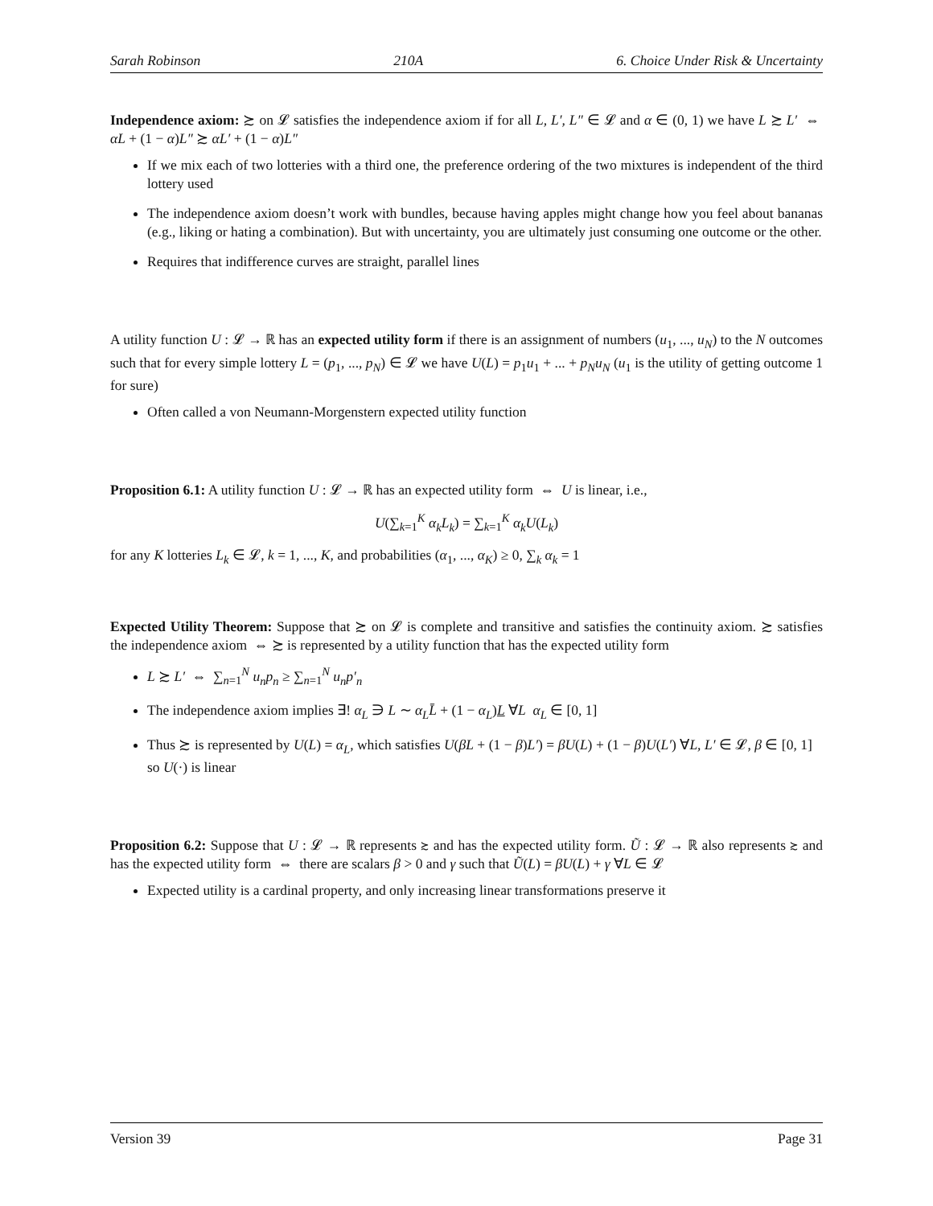Sarah Robinson 210A 6. Choice Under Risk & Uncertainty
Independence axiom: ≿ on 𝓛 satisfies the independence axiom if for all L, L′, L″ ∈ 𝓛 and α ∈ (0, 1) we have L ≿ L′ ⇔ αL + (1 − α)L″ ≿ αL′ + (1 − α)L″
If we mix each of two lotteries with a third one, the preference ordering of the two mixtures is independent of the third lottery used
The independence axiom doesn’t work with bundles, because having apples might change how you feel about bananas (e.g., liking or hating a combination). But with uncertainty, you are ultimately just consuming one outcome or the other.
Requires that indifference curves are straight, parallel lines
A utility function U : 𝓛 → ℝ has an expected utility form if there is an assignment of numbers (u<sub>1</sub>, ..., u<sub>N</sub>) to the N outcomes such that for every simple lottery L = (p<sub>1</sub>, ..., p<sub>N</sub>) ∈ 𝓛 we have U(L) = p<sub>1</sub>u<sub>1</sub> + ... + p<sub>N</sub>u<sub>N</sub> (u<sub>1</sub> is the utility of getting outcome 1 for sure)
Often called a von Neumann-Morgenstern expected utility function
Proposition 6.1: A utility function U : 𝓛 → ℝ has an expected utility form ⇔ U is linear, i.e.,
U(∑<sub>k=1</sub><sup>K</sup> α<sub>k</sub>L<sub>k</sub>) = ∑<sub>k=1</sub><sup>K</sup> α<sub>k</sub>U(L<sub>k</sub>)
for any K lotteries L<sub>k</sub> ∈ 𝓛, k = 1, ..., K, and probabilities (α<sub>1</sub>, ..., α<sub>K</sub>) ≥ 0, ∑<sub>k</sub> α<sub>k</sub> = 1
Expected Utility Theorem: Suppose that ≿ on 𝓛 is complete and transitive and satisfies the continuity axiom. ≿ satisfies the independence axiom ⇔ ≿ is represented by a utility function that has the expected utility form
L ≿ L′ ⇔ ∑<sub>n=1</sub><sup>N</sup> u<sub>n</sub>p<sub>n</sub> ≥ ∑<sub>n=1</sub><sup>N</sup> u<sub>n</sub>p′<sub>n</sub>
The independence axiom implies ∃! α<sub>L</sub> ∋ L ∼ α<sub>L</sub>L̄ + (1 − α<sub>L</sub>)L ∀L α<sub>L</sub> ∈ [0, 1]
Thus ≿ is represented by U(L) = α<sub>L</sub>, which satisfies U(βL + (1 − β)L′) = βU(L) + (1 − β)U(L′) ∀L, L′ ∈ 𝓛, β ∈ [0, 1] so U(·) is linear
Proposition 6.2: Suppose that U : 𝓛 → ℝ represents ≿ and has the expected utility form. Ũ : 𝓛 → ℝ also represents ≿ and has the expected utility form ⇔ there are scalars β > 0 and γ such that Ũ(L) = βU(L) + γ ∀L ∈ 𝓛
Expected utility is a cardinal property, and only increasing linear transformations preserve it
Version 39 Page 31